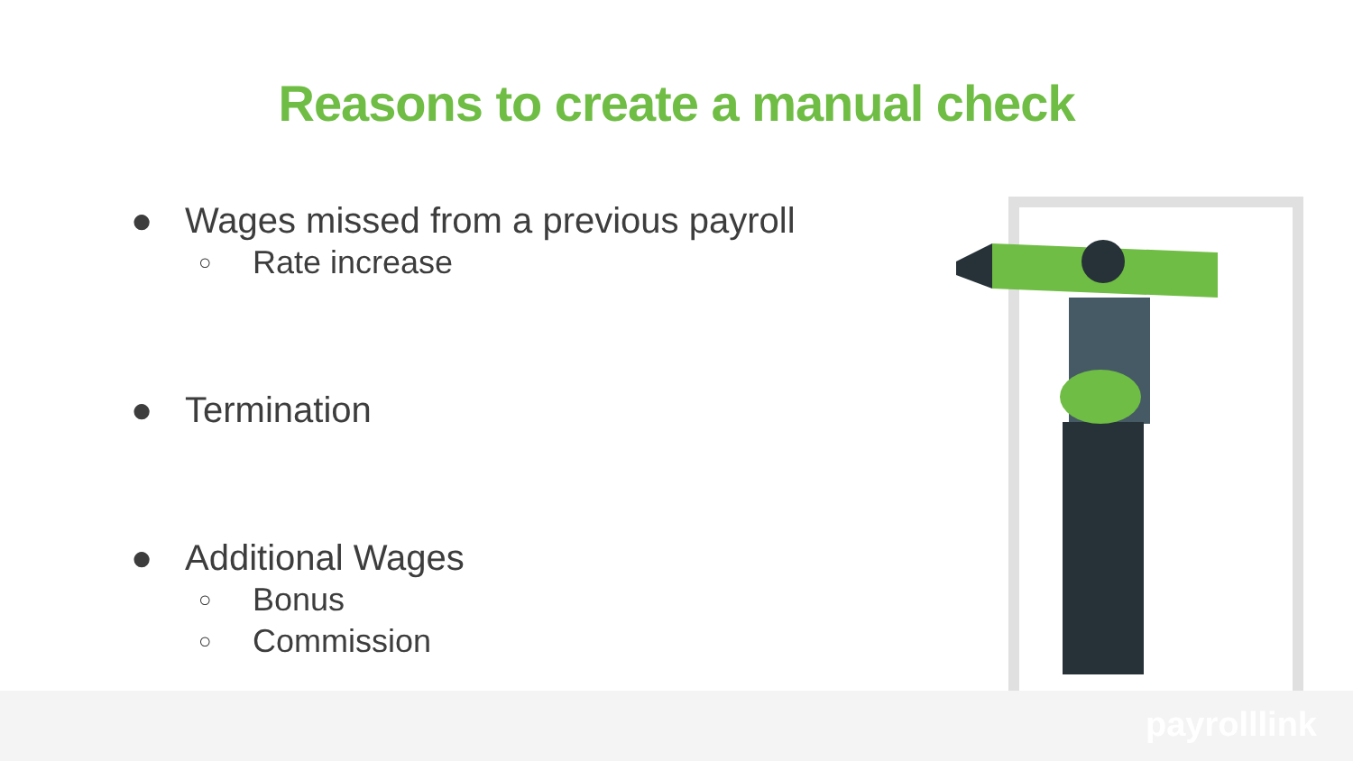Reasons to create a manual check
● Wages missed from a previous payroll
○ Rate increase
● Termination
● Additional Wages
○ Bonus
○ Commission
payrolllink